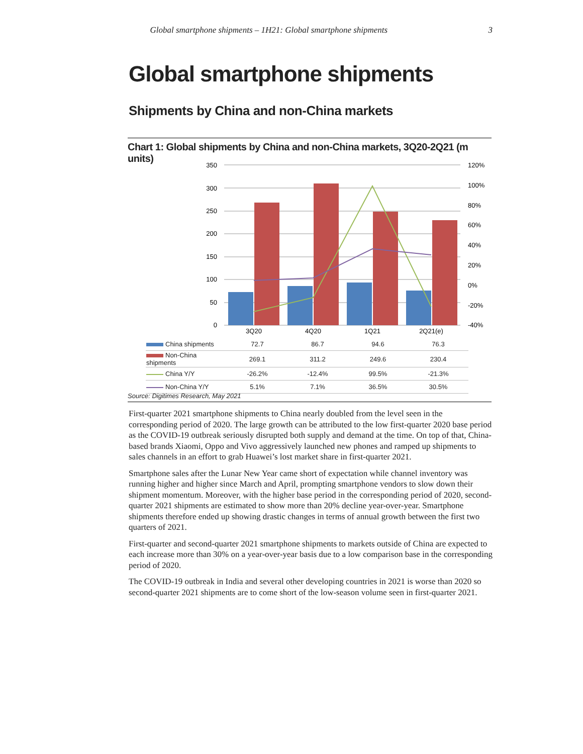Global smartphone shipments – 1H21: Global smartphone shipments 3
Global smartphone shipments
Shipments by China and non-China markets
Chart 1: Global shipments by China and non-China markets, 3Q20-2Q21 (m units)
350
300
250
200
150
100
50
0
120%
100%
80%
60%
40%
20%
0%
-20%
-40%
3Q20
4Q20
1Q21
2Q21(e)
| China shipments | 72.7 | 86.7 | 94.6 | 76.3 |
| Non-China shipments | 269.1 | 311.2 | 249.6 | 230.4 |
| China Y/Y | -26.2% | -12.4% | 99.5% | -21.3% |
| Non-China Y/Y | 5.1% | 7.1% | 36.5% | 30.5% |
Source: Digitimes Research, May 2021
First-quarter 2021 smartphone shipments to China nearly doubled from the level seen in the corresponding period of 2020. The large growth can be attributed to the low first-quarter 2020 base period as the COVID-19 outbreak seriously disrupted both supply and demand at the time. On top of that, China-based brands Xiaomi, Oppo and Vivo aggressively launched new phones and ramped up shipments to sales channels in an effort to grab Huawei’s lost market share in first-quarter 2021.
Smartphone sales after the Lunar New Year came short of expectation while channel inventory was running higher and higher since March and April, prompting smartphone vendors to slow down their shipment momentum. Moreover, with the higher base period in the corresponding period of 2020, second-quarter 2021 shipments are estimated to show more than 20% decline year-over-year. Smartphone shipments therefore ended up showing drastic changes in terms of annual growth between the first two quarters of 2021.
First-quarter and second-quarter 2021 smartphone shipments to markets outside of China are expected to each increase more than 30% on a year-over-year basis due to a low comparison base in the corresponding period of 2020.
The COVID-19 outbreak in India and several other developing countries in 2021 is worse than 2020 so second-quarter 2021 shipments are to come short of the low-season volume seen in first-quarter 2021.